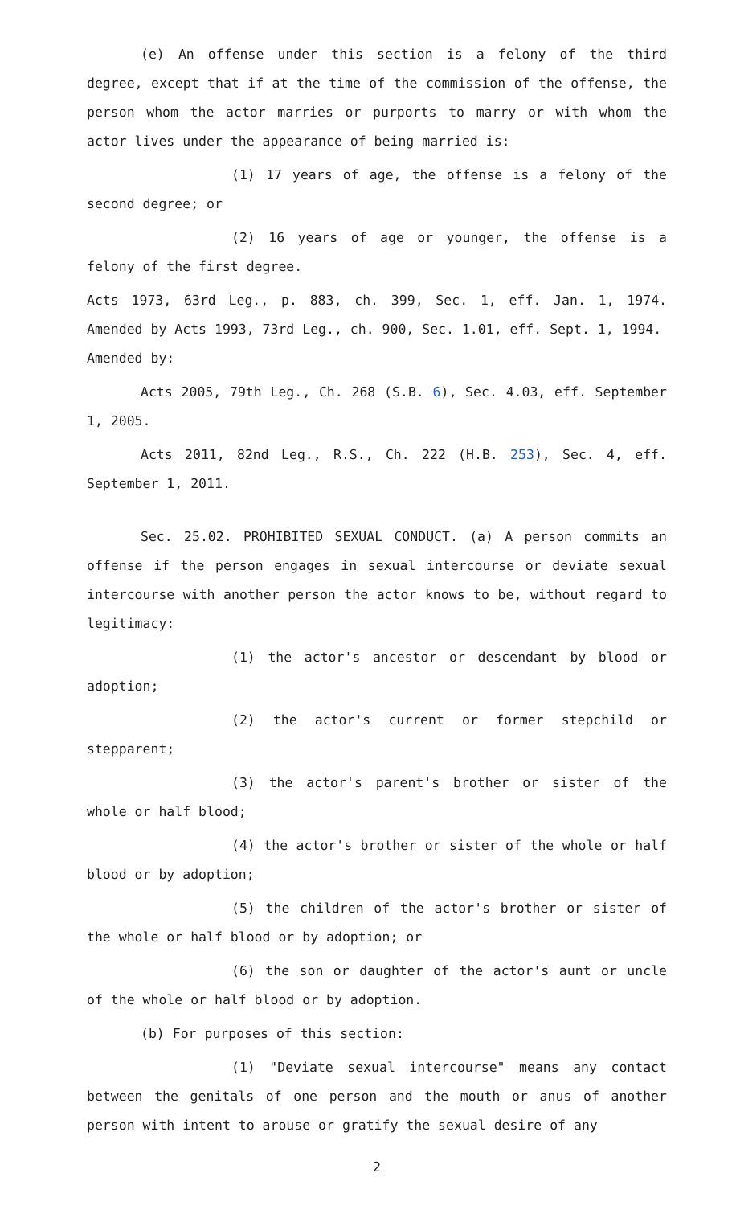(e) An offense under this section is a felony of the third degree, except that if at the time of the commission of the offense, the person whom the actor marries or purports to marry or with whom the actor lives under the appearance of being married is:
(1) 17 years of age, the offense is a felony of the second degree; or
(2) 16 years of age or younger, the offense is a felony of the first degree.
Acts 1973, 63rd Leg., p. 883, ch. 399, Sec. 1, eff. Jan. 1, 1974. Amended by Acts 1993, 73rd Leg., ch. 900, Sec. 1.01, eff. Sept. 1, 1994.
Amended by:
Acts 2005, 79th Leg., Ch. 268 (S.B. 6), Sec. 4.03, eff. September 1, 2005.
Acts 2011, 82nd Leg., R.S., Ch. 222 (H.B. 253), Sec. 4, eff. September 1, 2011.
Sec. 25.02. PROHIBITED SEXUAL CONDUCT. (a) A person commits an offense if the person engages in sexual intercourse or deviate sexual intercourse with another person the actor knows to be, without regard to legitimacy:
(1) the actor's ancestor or descendant by blood or adoption;
(2) the actor's current or former stepchild or stepparent;
(3) the actor's parent's brother or sister of the whole or half blood;
(4) the actor's brother or sister of the whole or half blood or by adoption;
(5) the children of the actor's brother or sister of the whole or half blood or by adoption; or
(6) the son or daughter of the actor's aunt or uncle of the whole or half blood or by adoption.
(b) For purposes of this section:
(1) "Deviate sexual intercourse" means any contact between the genitals of one person and the mouth or anus of another person with intent to arouse or gratify the sexual desire of any
2